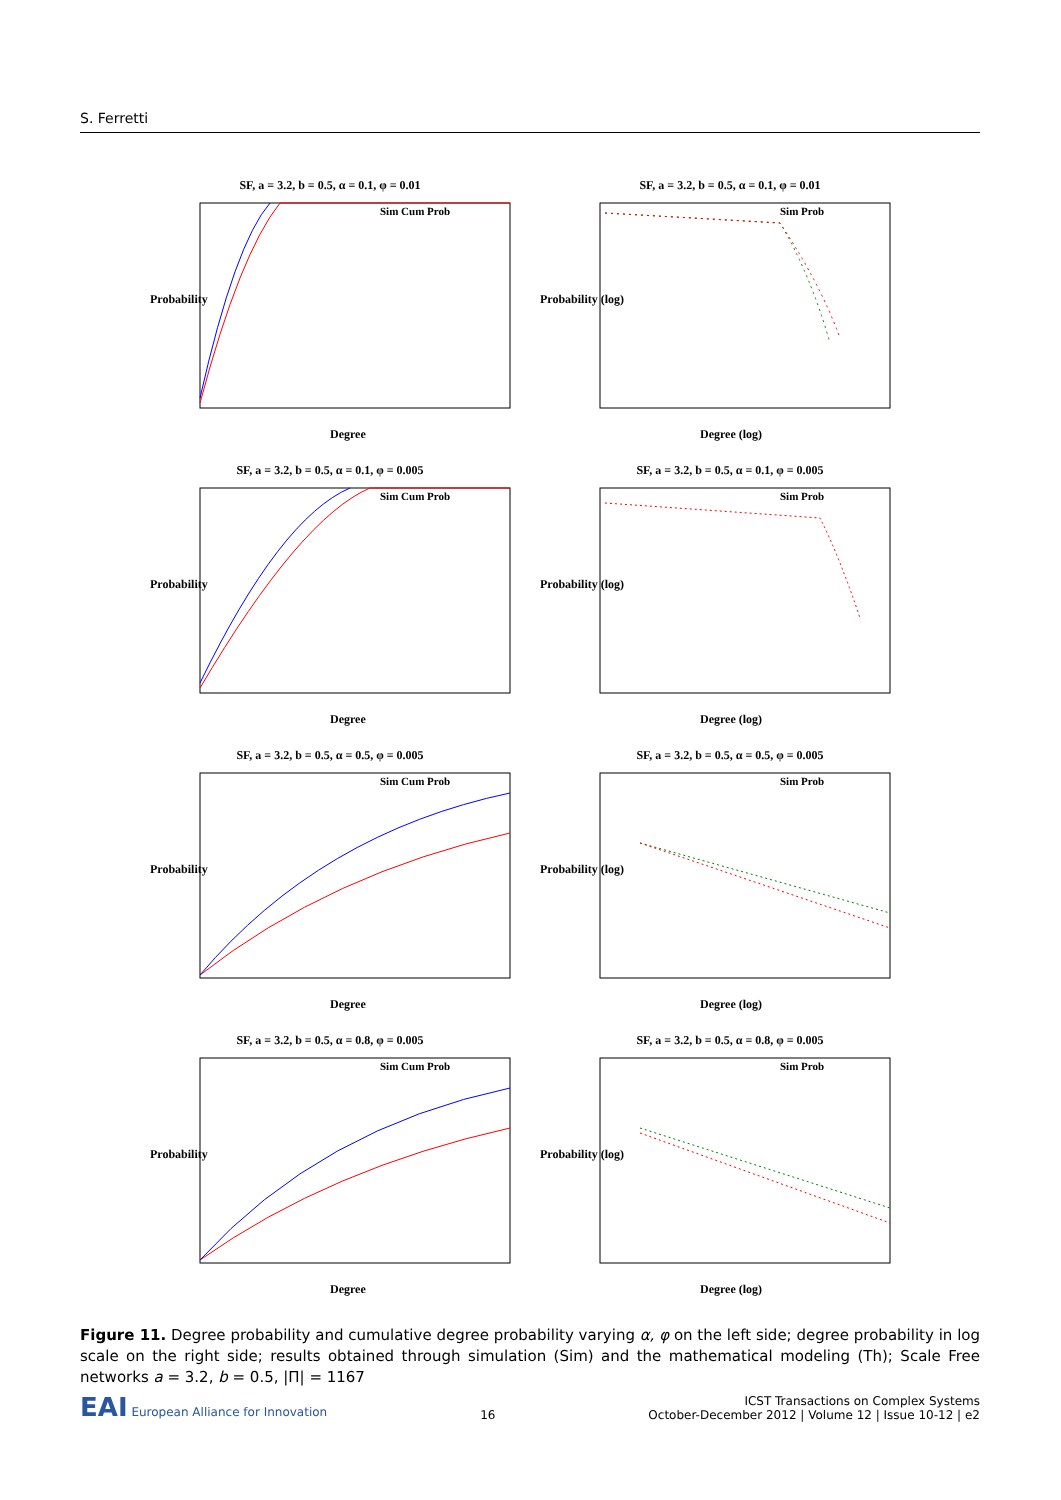S. Ferretti
SF, a = 3.2, b = 0.5, α = 0.1, φ = 0.01
Probability
Degree
Sim Cum Prob
SF, a = 3.2, b = 0.5, α = 0.1, φ = 0.01
Probability (log)
Degree (log)
Sim Prob
SF, a = 3.2, b = 0.5, α = 0.1, φ = 0.005
Probability
Degree
Sim Cum Prob
SF, a = 3.2, b = 0.5, α = 0.1, φ = 0.005
Probability (log)
Degree (log)
Sim Prob
SF, a = 3.2, b = 0.5, α = 0.5, φ = 0.005
Probability
Degree
Sim Cum Prob
SF, a = 3.2, b = 0.5, α = 0.5, φ = 0.005
Probability (log)
Degree (log)
Sim Prob
SF, a = 3.2, b = 0.5, α = 0.8, φ = 0.005
Probability
Degree
Sim Cum Prob
SF, a = 3.2, b = 0.5, α = 0.8, φ = 0.005
Probability (log)
Degree (log)
Sim Prob
Figure 11. Degree probability and cumulative degree probability varying α, φ on the left side; degree probability in log scale on the right side; results obtained through simulation (Sim) and the mathematical modeling (Th); Scale Free networks a = 3.2, b = 0.5, |Π| = 1167
EAI European Alliance for Innovation
16
ICST Transactions on Complex Systems
October-December 2012 | Volume 12 | Issue 10-12 | e2